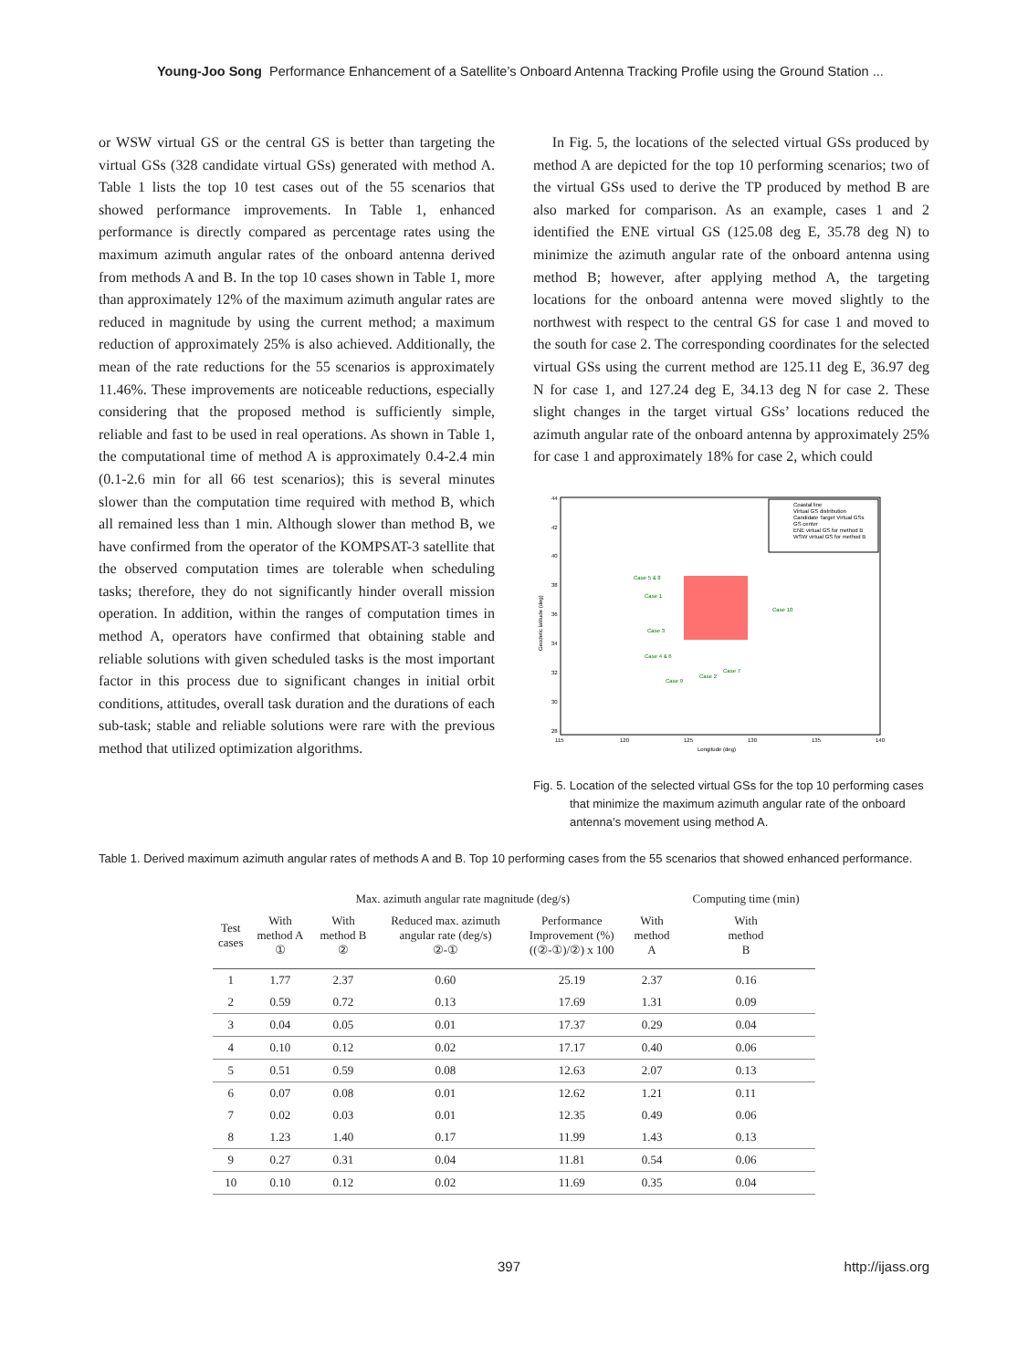Young-Joo Song Performance Enhancement of a Satellite’s Onboard Antenna Tracking Profile using the Ground Station ...
or WSW virtual GS or the central GS is better than targeting the virtual GSs (328 candidate virtual GSs) generated with method A. Table 1 lists the top 10 test cases out of the 55 scenarios that showed performance improvements. In Table 1, enhanced performance is directly compared as percentage rates using the maximum azimuth angular rates of the onboard antenna derived from methods A and B. In the top 10 cases shown in Table 1, more than approximately 12% of the maximum azimuth angular rates are reduced in magnitude by using the current method; a maximum reduction of approximately 25% is also achieved. Additionally, the mean of the rate reductions for the 55 scenarios is approximately 11.46%. These improvements are noticeable reductions, especially considering that the proposed method is sufficiently simple, reliable and fast to be used in real operations. As shown in Table 1, the computational time of method A is approximately 0.4-2.4 min (0.1-2.6 min for all 66 test scenarios); this is several minutes slower than the computation time required with method B, which all remained less than 1 min. Although slower than method B, we have confirmed from the operator of the KOMPSAT-3 satellite that the observed computation times are tolerable when scheduling tasks; therefore, they do not significantly hinder overall mission operation. In addition, within the ranges of computation times in method A, operators have confirmed that obtaining stable and reliable solutions with given scheduled tasks is the most important factor in this process due to significant changes in initial orbit conditions, attitudes, overall task duration and the durations of each sub-task; stable and reliable solutions were rare with the previous method that utilized optimization algorithms.
In Fig. 5, the locations of the selected virtual GSs produced by method A are depicted for the top 10 performing scenarios; two of the virtual GSs used to derive the TP produced by method B are also marked for comparison. As an example, cases 1 and 2 identified the ENE virtual GS (125.08 deg E, 35.78 deg N) to minimize the azimuth angular rate of the onboard antenna using method B; however, after applying method A, the targeting locations for the onboard antenna were moved slightly to the northwest with respect to the central GS for case 1 and moved to the south for case 2. The corresponding coordinates for the selected virtual GSs using the current method are 125.11 deg E, 36.97 deg N for case 1, and 127.24 deg E, 34.13 deg N for case 2. These slight changes in the target virtual GSs’ locations reduced the azimuth angular rate of the onboard antenna by approximately 25% for case 1 and approximately 18% for case 2, which could
Coastal line
Virtual GS distribution
Candidate Target Virtual GSs
GS center
ENE virtual GS for method B
WSW virtual GS for method B
Case 5 & 8
Case 1
Case 3
Case 4 & 6
Case 9
Case 2
Case 7
Case 10
44
42
40
38
36
34
32
30
28
115
120
125
130
135
140
Longitude (deg)
Geodetic latitude (deg)
Fig. 5. Location of the selected virtual GSs for the top 10 performing cases that minimize the maximum azimuth angular rate of the onboard antenna’s movement using method A.
Table 1. Derived maximum azimuth angular rates of methods A and B. Top 10 performing cases from the 55 scenarios that showed enhanced performance.
| | Max. azimuth angular rate magnitude (deg/s) | | | | | Computing time (min) |
| --- | --- | --- | --- | --- | --- | --- |
| Test cases | With method A ① | With method B ② | Reduced max. azimuth angular rate (deg/s) ②-① | Performance Improvement (%) ((②-①)/②) x 100 | With method A | With method B |
| 1 | 1.77 | 2.37 | 0.60 | 25.19 | 2.37 | 0.16 |
| 2 | 0.59 | 0.72 | 0.13 | 17.69 | 1.31 | 0.09 |
| 3 | 0.04 | 0.05 | 0.01 | 17.37 | 0.29 | 0.04 |
| 4 | 0.10 | 0.12 | 0.02 | 17.17 | 0.40 | 0.06 |
| 5 | 0.51 | 0.59 | 0.08 | 12.63 | 2.07 | 0.13 |
| 6 | 0.07 | 0.08 | 0.01 | 12.62 | 1.21 | 0.11 |
| 7 | 0.02 | 0.03 | 0.01 | 12.35 | 0.49 | 0.06 |
| 8 | 1.23 | 1.40 | 0.17 | 11.99 | 1.43 | 0.13 |
| 9 | 0.27 | 0.31 | 0.04 | 11.81 | 0.54 | 0.06 |
| 10 | 0.10 | 0.12 | 0.02 | 11.69 | 0.35 | 0.04 |
397 http://ijass.org